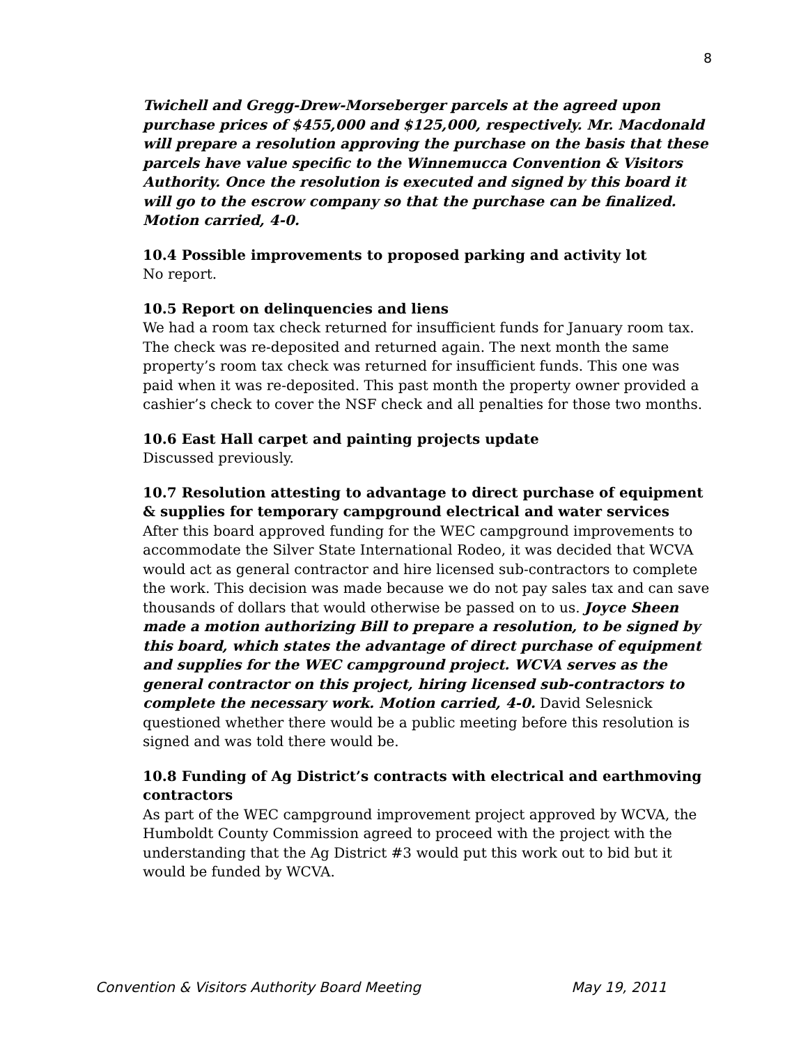8
Twichell and Gregg-Drew-Morseberger parcels at the agreed upon purchase prices of $455,000 and $125,000, respectively. Mr. Macdonald will prepare a resolution approving the purchase on the basis that these parcels have value specific to the Winnemucca Convention & Visitors Authority. Once the resolution is executed and signed by this board it will go to the escrow company so that the purchase can be finalized. Motion carried, 4-0.
10.4 Possible improvements to proposed parking and activity lot
No report.
10.5 Report on delinquencies and liens
We had a room tax check returned for insufficient funds for January room tax. The check was re-deposited and returned again. The next month the same property’s room tax check was returned for insufficient funds. This one was paid when it was re-deposited. This past month the property owner provided a cashier’s check to cover the NSF check and all penalties for those two months.
10.6 East Hall carpet and painting projects update
Discussed previously.
10.7 Resolution attesting to advantage to direct purchase of equipment & supplies for temporary campground electrical and water services
After this board approved funding for the WEC campground improvements to accommodate the Silver State International Rodeo, it was decided that WCVA would act as general contractor and hire licensed sub-contractors to complete the work. This decision was made because we do not pay sales tax and can save thousands of dollars that would otherwise be passed on to us. Joyce Sheen made a motion authorizing Bill to prepare a resolution, to be signed by this board, which states the advantage of direct purchase of equipment and supplies for the WEC campground project. WCVA serves as the general contractor on this project, hiring licensed sub-contractors to complete the necessary work. Motion carried, 4-0. David Selesnick questioned whether there would be a public meeting before this resolution is signed and was told there would be.
10.8 Funding of Ag District’s contracts with electrical and earthmoving contractors
As part of the WEC campground improvement project approved by WCVA, the Humboldt County Commission agreed to proceed with the project with the understanding that the Ag District #3 would put this work out to bid but it would be funded by WCVA.
Convention & Visitors Authority Board Meeting May 19, 2011